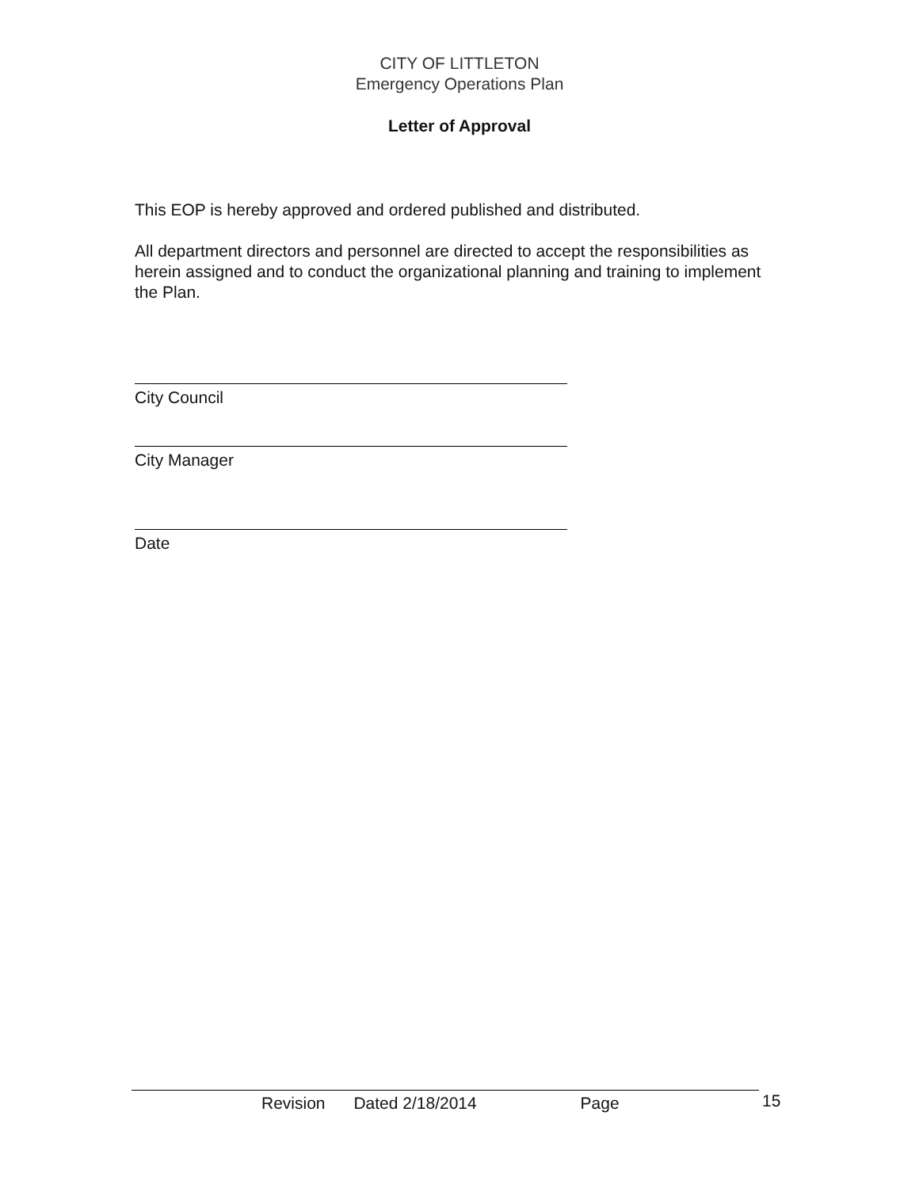CITY OF LITTLETON
Emergency Operations Plan
Letter of Approval
This EOP is hereby approved and ordered published and distributed.
All department directors and personnel are directed to accept the responsibilities as herein assigned and to conduct the organizational planning and training to implement the Plan.
City Council
City Manager
Date
Revision Dated 2/18/2014 Page 15